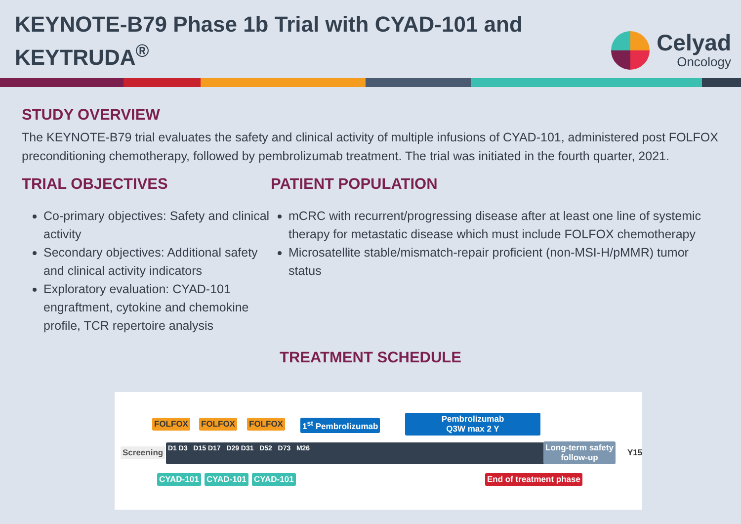KEYNOTE-B79 Phase 1b Trial with CYAD-101 and
KEYTRUDA<sup>®</sup>
Celyad
Oncology
STUDY OVERVIEW
The KEYNOTE-B79 trial evaluates the safety and clinical activity of multiple infusions of CYAD-101, administered post FOLFOX preconditioning chemotherapy, followed by pembrolizumab treatment. The trial was initiated in the fourth quarter, 2021.
TRIAL OBJECTIVES
Co-primary objectives: Safety and clinical activity
Secondary objectives: Additional safety and clinical activity indicators
Exploratory evaluation: CYAD-101 engraftment, cytokine and chemokine profile, TCR repertoire analysis
PATIENT POPULATION
mCRC with recurrent/progressing disease after at least one line of systemic therapy for metastatic disease which must include FOLFOX chemotherapy
Microsatellite stable/mismatch-repair proficient (non-MSI-H/pMMR) tumor status
TREATMENT SCHEDULE
FOLFOX FOLFOX FOLFOX 1<sup>st</sup> Pembrolizumab
Pembrolizumab
Q3W max 2 Y
Screening D1 D3 D15 D17 D29 D31 D52 D73 M26
Long-term safety
follow-up
Y15
CYAD-101 CYAD-101 CYAD-101 End of treatment phase